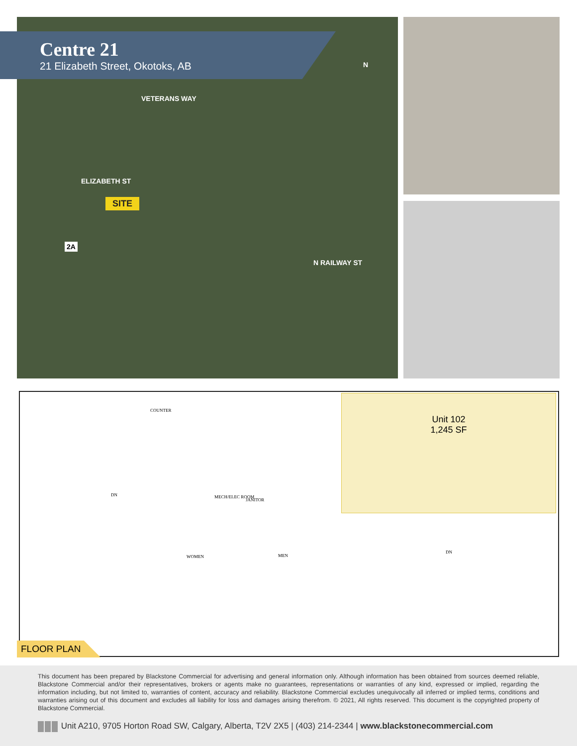Centre 21
21 Elizabeth Street, Okotoks, AB
ELIZABETH ST
VETERANS WAY
N RAILWAY ST
2A
N
SITE
Unit 102
1,245 SF
COUNTER
DN MECH/ELEC ROOM
JANITOR
WOMEN MEN
DN
FLOOR PLAN
This document has been prepared by Blackstone Commercial for advertising and general information only. Although information has been obtained from sources deemed reliable, Blackstone Commercial and/or their representatives, brokers or agents make no guarantees, representations or warranties of any kind, expressed or implied, regarding the information including, but not limited to, warranties of content, accuracy and reliability. Blackstone Commercial excludes unequivocally all inferred or implied terms, conditions and warranties arising out of this document and excludes all liability for loss and damages arising therefrom. © 2021, All rights reserved. This document is the copyrighted property of Blackstone Commercial.
Unit A210, 9705 Horton Road SW, Calgary, Alberta, T2V 2X5 | (403) 214-2344 | www.blackstonecommercial.com